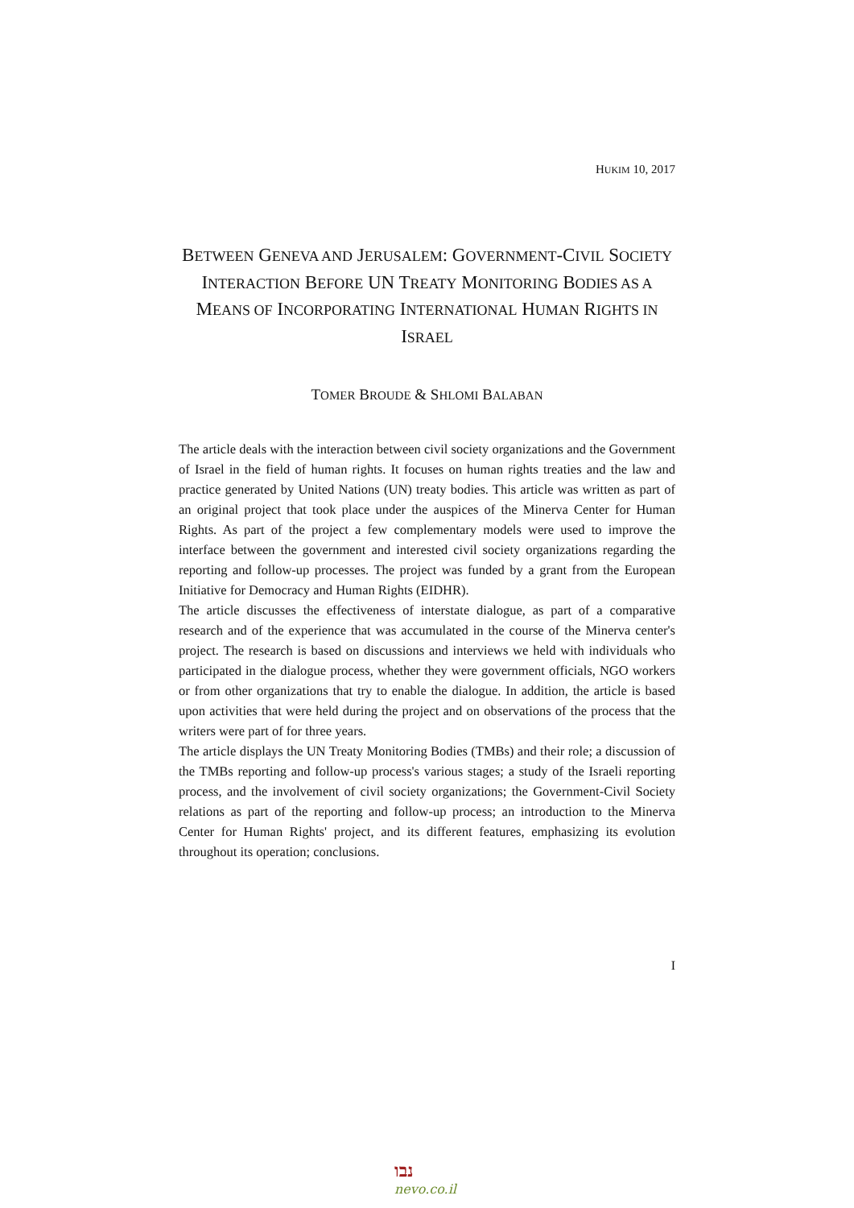HUKIM 10, 2017
BETWEEN GENEVA AND JERUSALEM: GOVERNMENT-CIVIL SOCIETY INTERACTION BEFORE UN TREATY MONITORING BODIES AS A MEANS OF INCORPORATING INTERNATIONAL HUMAN RIGHTS IN ISRAEL
TOMER BROUDE & SHLOMI BALABAN
The article deals with the interaction between civil society organizations and the Government of Israel in the field of human rights. It focuses on human rights treaties and the law and practice generated by United Nations (UN) treaty bodies. This article was written as part of an original project that took place under the auspices of the Minerva Center for Human Rights. As part of the project a few complementary models were used to improve the interface between the government and interested civil society organizations regarding the reporting and follow-up processes. The project was funded by a grant from the European Initiative for Democracy and Human Rights (EIDHR).
The article discusses the effectiveness of interstate dialogue, as part of a comparative research and of the experience that was accumulated in the course of the Minerva center's project. The research is based on discussions and interviews we held with individuals who participated in the dialogue process, whether they were government officials, NGO workers or from other organizations that try to enable the dialogue. In addition, the article is based upon activities that were held during the project and on observations of the process that the writers were part of for three years.
The article displays the UN Treaty Monitoring Bodies (TMBs) and their role; a discussion of the TMBs reporting and follow-up process's various stages; a study of the Israeli reporting process, and the involvement of civil society organizations; the Government-Civil Society relations as part of the reporting and follow-up process; an introduction to the Minerva Center for Human Rights' project, and its different features, emphasizing its evolution throughout its operation; conclusions.
I
נבו
nevo.co.il